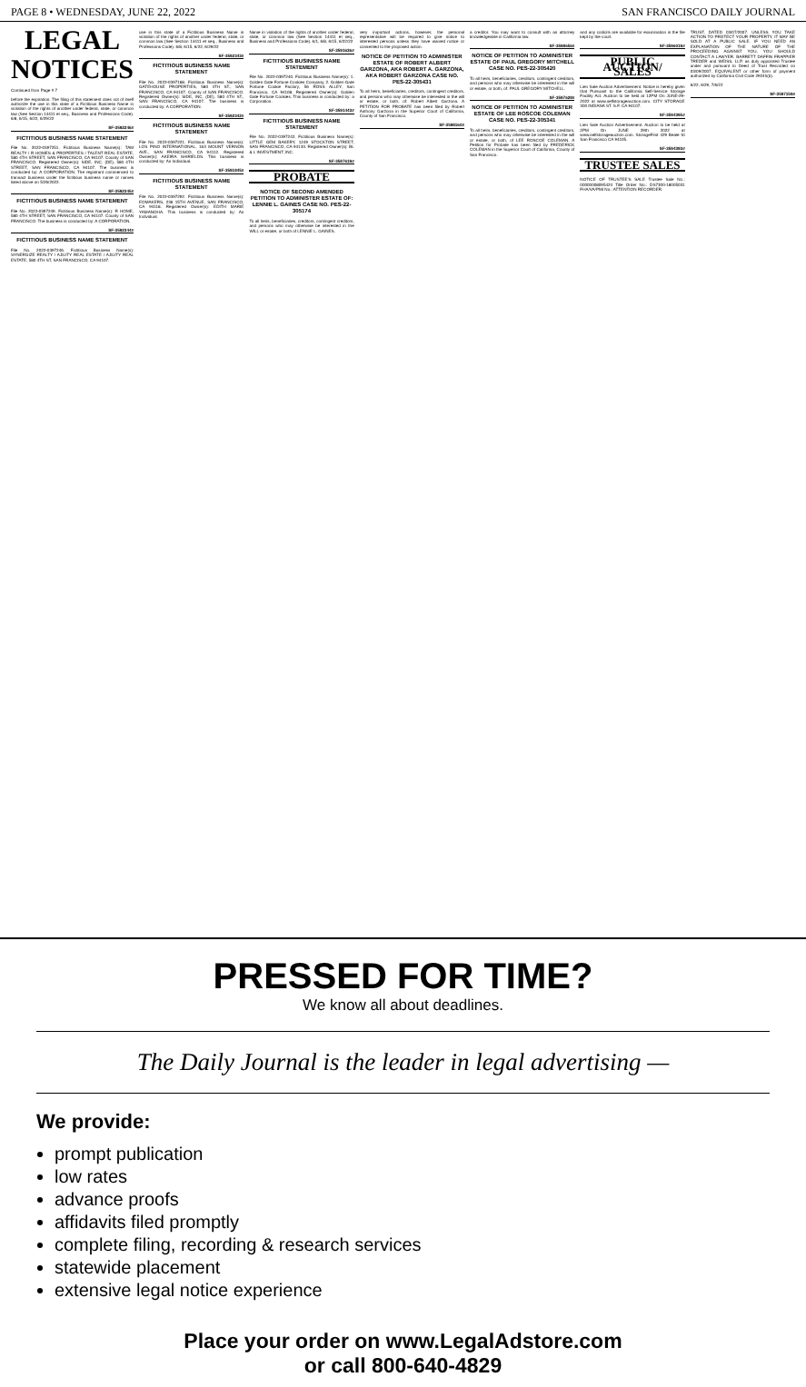PAGE 8 • WEDNESDAY, JUNE 22, 2022 SAN FRANCISCO DAILY JOURNAL
LEGAL NOTICES
Continued from Page # 7
before the expiration. The filing of this statement does not of itself authorize the use in this state of a Fictitious Business Name in violation of the rights of another under federal, state, or common law (See Section 14411 et seq., Business and Professions Code). 6/8, 6/15, 6/22, 6/29/22
SF-3592246#
FICTITIOUS BUSINESS NAME STATEMENT
File No. 2022-0397251. Fictitious Business Name(s): TAM REALTY / R HOMES & PROPERTIES / TALENT REAL ESTATE, 580 4TH STREET, SAN FRANCISCO, CA 94107. County of SAN FRANCISCO. Registered Owner(s): SIDE, INC. (DE), 580 4TH STREET, SAN FRANCISCO, CA 94107. The business is conducted by: A CORPORATION. The registrant commenced to transact business under the fictitious business name or names listed above on 5/26/2022.
SF-3592345#
FICTITIOUS BUSINESS NAME STATEMENT
File No. 2022-0397249. Fictitious Business Name(s): R HOME, 580 4TH STREET, SAN FRANCISCO, CA 94107. County of SAN FRANCISCO. The business is conducted by: A CORPORATION.
SF-3592344#
FICTITIOUS BUSINESS NAME STATEMENT
File No. 2022-0397246. Fictitious Business Name(s): SYNERGIZE REALTY / AJILITY REAL ESTATE / AJILITY REAL ESTATE, 580 4TH ST, SAN FRANCISCO, CA 94107.
use in this state of a Fictitious Business Name in violation of the rights of another under federal, state, or common law (See Section 14411 et seq., Business and Professions Code). 6/8, 6/15, 6/22, 6/29/22
SF-3592343#
FICTITIOUS BUSINESS NAME STATEMENT
File No. 2022-0397168. Fictitious Business Name(s): GATEHOUSE PROPERTIES, 580 4TH ST., SAN FRANCISCO, CA 94107. County of SAN FRANCISCO. Registered Owner(s): SIDE, INC. (DE), 580 4TH ST., SAN FRANCISCO, CA 94107. The business is conducted by: A CORPORATION.
SF-3592342#
FICTITIOUS BUSINESS NAME STATEMENT
File No. 2022-0397221. Fictitious Business Name(s): LOS PINO INTERNATIONAL, 163 MOUNT VERNON AVE., SAN FRANCISCO, CA 94112. Registered Owner(s): AKEIRA SHIRIELDS. This business is conducted by: An Individual.
SF-3591845#
FICTITIOUS BUSINESS NAME STATEMENT
File No. 2022-0397292. Fictitious Business Name(s): EOMAKERS, 236 15TH AVENUE, SAN FRANCISCO, CA 94118. Registered Owner(s): EDITH MARIE YAMANOHA. This business is conducted by: An Individual.
Name in violation of the rights of another under federal, state, or common law (See Section 14411 et seq., Business and Professions Code). 6/1, 6/8, 6/15, 6/22/22
SF-3591636#
FICTITIOUS BUSINESS NAME STATEMENT
File No. 2022-0397240. Fictitious Business Name(s): 1. Golden Gate Fortune Cookies Company, 2. Golden Gate Fortune Cookie Factory, 56 ROSS ALLEY, San Francisco, CA 94108. Registered Owner(s): Golden Gate Fortune Cookies. This business is conducted by: a Corporation.
SF-3591443#
FICTITIOUS BUSINESS NAME STATEMENT
File No. 2022-0397242. Fictitious Business Name(s): LITTLE GEM BAKERY, 1249 STOCKTON STREET, SAN FRANCISCO, CA 94133. Registered Owner(s): BL & L INVESTMENT, INC.
SF-3587619#
PROBATE
NOTICE OF SECOND AMENDED PETITION TO ADMINISTER ESTATE OF: LENNIE L. GAINES CASE NO. PES-22-305174
To all heirs, beneficiaries, creditors, contingent creditors, and persons who may otherwise be interested in the WILL or estate, or both of LENNIE L. GAINES.
very important actions, however, the personal representative will be required to give notice to interested persons unless they have waived notice or consented to the proposed action.
NOTICE OF PETITION TO ADMINISTER ESTATE OF ROBERT ALBERT GARZONA, AKA ROBERT A. GARZONA, AKA ROBERT GARZONA CASE NO. PES-22-305431
To all heirs, beneficiaries, creditors, contingent creditors, and persons who may otherwise be interested in the will or estate, or both, of: Robert Albert Garzona. A PETITION FOR PROBATE has been filed by Robert Anthony Garzona in the Superior Court of California, County of San Francisco.
SF-3598160#
a creditor. You may want to consult with an attorney knowledgeable in California law.
SF-3598656#
NOTICE OF PETITION TO ADMINISTER ESTATE OF PAUL GREGORY MITCHELL CASE NO. PES-22-305420
To all heirs, beneficiaries, creditors, contingent creditors, and persons who may otherwise be interested in the will or estate, or both, of: PAUL GREGORY MITCHELL.
SF-3597628#
NOTICE OF PETITION TO ADMINISTER ESTATE OF LEE ROSCOE COLEMAN CASE NO. PES-22-305341
To all heirs, beneficiaries, creditors, contingent creditors, and persons who may otherwise be interested in the will or estate, or both, of LEE ROSCOE COLEMAN. A Petition for Probate has been filed by FREDERICK COLEMAN in the Superior Court of California, County of San Francisco.
and any codicils are available for examination in the file kept by the court.
SF-3596019#
PUBLIC AUCTION/ SALES
Lien Sale Auction Advertisement. Notice is hereby given that Pursuant to the California Self-Service Storage Facility Act. Auction to be held at 12PM On JUNE-29-2022 at www.selfstorageauction.com. CITY STORAGE 300 INDIANA ST. S.F. CA 94107.
SF-3594395#
Lien Sale Auction Advertisement. Auction to be held at 2PM On JUNE 29th 2022 at www.selfstorageauction.com. StorageFirst 429 Beale St San Francisco CA 94105.
SF-3594393#
TRUSTEE SALES
NOTICE OF TRUSTEE'S SALE Trustee Sale No.: 00000008095424 Title Order No.: DS7300-18005031 FHA/VA/PMI No.: ATTENTION RECORDER.
TRUST, DATED 03/07/2007. UNLESS YOU TAKE ACTION TO PROTECT YOUR PROPERTY, IT MAY BE SOLD AT A PUBLIC SALE. IF YOU NEED AN EXPLANATION OF THE NATURE OF THE PROCEEDING AGAINST YOU, YOU SHOULD CONTACT A LAWYER. BARRETT DAFFIN FRAPPIER TREDER and WEISS, LLP, as duly appointed Trustee under and pursuant to Deed of Trust Recorded on 03/09/2007. EQUIVALENT or other form of payment authorized by California Civil Code 2924h(b).
6/22, 6/29, 7/6/22
SF-3597159#
PRESSED FOR TIME?
We know all about deadlines.
The Daily Journal is the leader in legal advertising —
We provide:
prompt publication
low rates
advance proofs
affidavits filed promptly
complete filing, recording & research services
statewide placement
extensive legal notice experience
Place your order on www.LegalAdstore.com
or call 800-640-4829